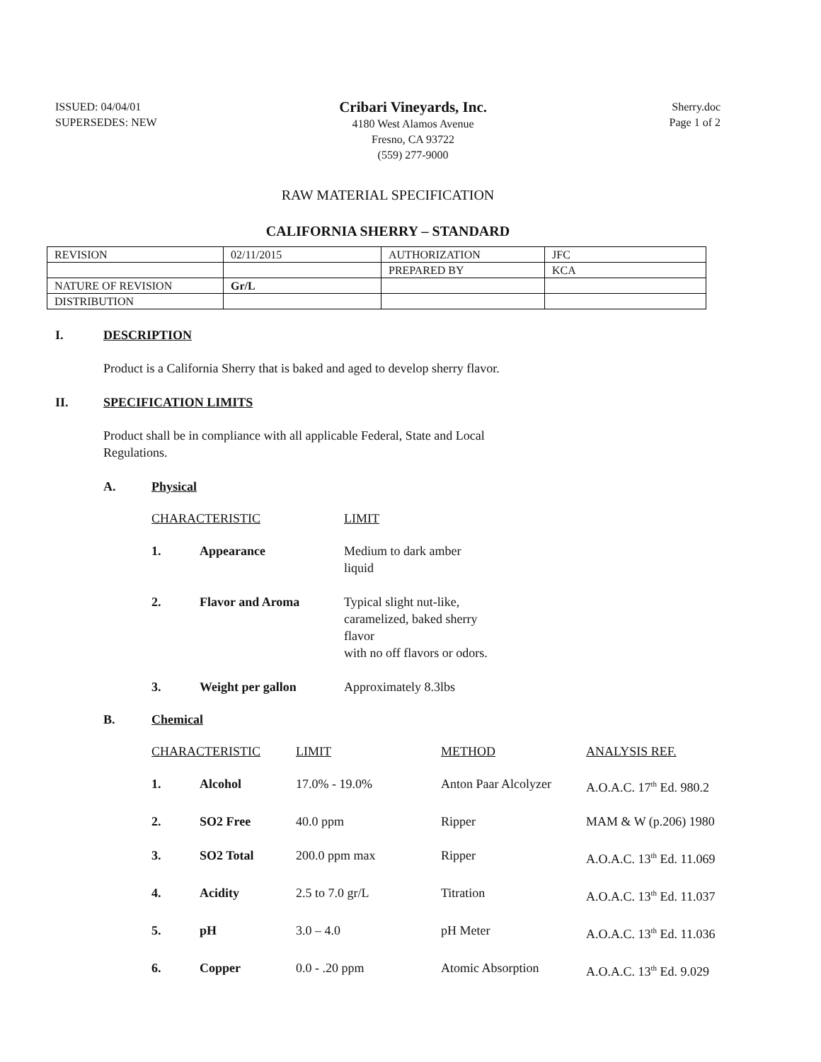ISSUED: 04/04/01
SUPERSEDES: NEW
Cribari Vineyards, Inc.
4180 West Alamos Avenue
Fresno, CA 93722
(559) 277-9000
Sherry.doc
Page 1 of 2
RAW MATERIAL SPECIFICATION
CALIFORNIA SHERRY – STANDARD
| REVISION | 02/11/2015 | AUTHORIZATION | JFC |
| | | PREPARED BY | KCA |
| NATURE OF REVISION | Gr/L | | |
| DISTRIBUTION | | | |
I. DESCRIPTION
Product is a California Sherry that is baked and aged to develop sherry flavor.
II. SPECIFICATION LIMITS
Product shall be in compliance with all applicable Federal, State and Local
Regulations.
A. Physical
| CHARACTERISTIC | | LIMIT |
| --- | --- | --- |
| 1. | Appearance | Medium to dark amber liquid |
| 2. | Flavor and Aroma | Typical slight nut-like, caramelized, baked sherry flavor with no off flavors or odors. |
| 3. | Weight per gallon | Approximately 8.3lbs |
B. Chemical
| CHARACTERISTIC | | LIMIT | METHOD | ANALYSIS REF. |
| --- | --- | --- | --- | --- |
| 1. | Alcohol | 17.0% - 19.0% | Anton Paar Alcolyzer | A.O.A.C. 17<sup>th</sup> Ed. 980.2 |
| 2. | SO2 Free | 40.0 ppm | Ripper | MAM & W (p.206) 1980 |
| 3. | SO2 Total | 200.0 ppm max | Ripper | A.O.A.C. 13<sup>th</sup> Ed. 11.069 |
| 4. | Acidity | 2.5 to 7.0 gr/L | Titration | A.O.A.C. 13<sup>th</sup> Ed. 11.037 |
| 5. | pH | 3.0 – 4.0 | pH Meter | A.O.A.C. 13<sup>th</sup> Ed. 11.036 |
| 6. | Copper | 0.0 - .20 ppm | Atomic Absorption | A.O.A.C. 13<sup>th</sup> Ed. 9.029 |